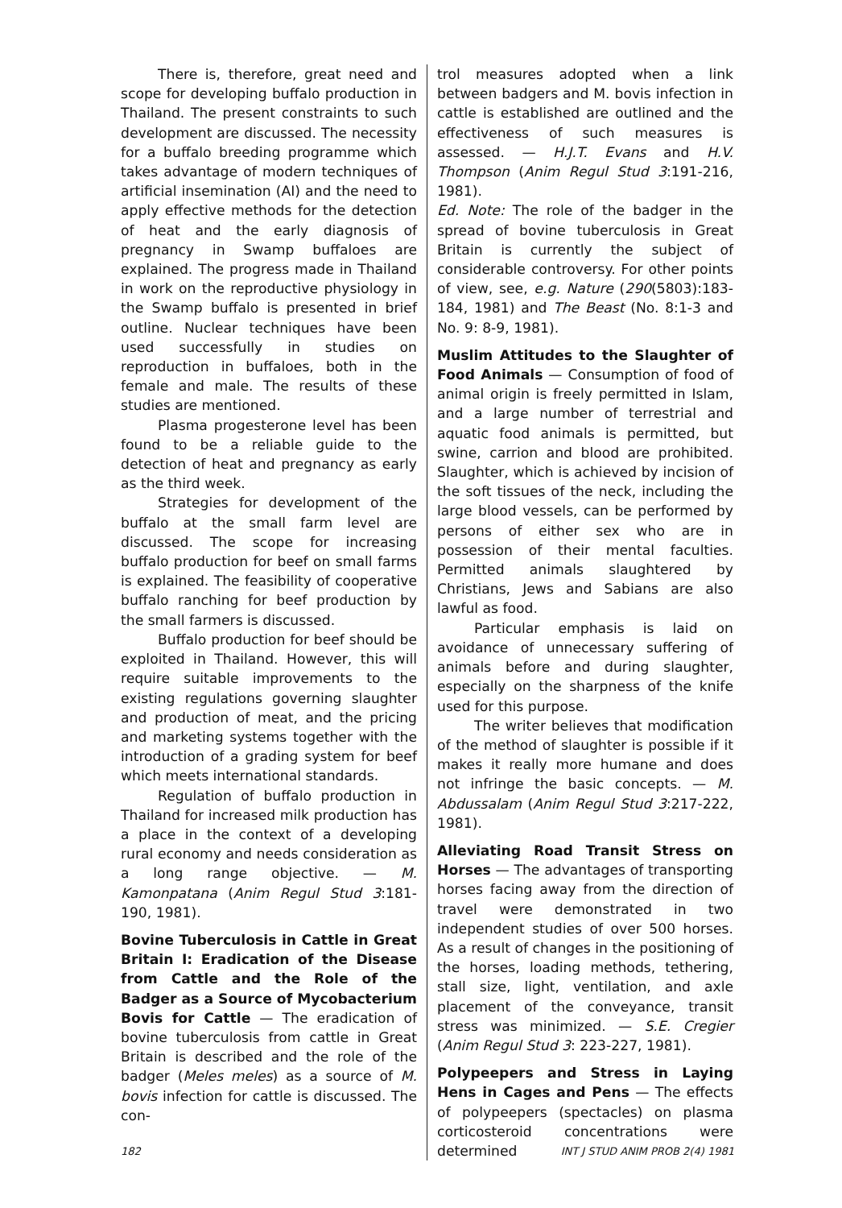There is, therefore, great need and scope for developing buffalo production in Thailand. The present constraints to such development are discussed. The necessity for a buffalo breeding programme which takes advantage of modern techniques of artificial insemination (AI) and the need to apply effective methods for the detection of heat and the early diagnosis of pregnancy in Swamp buffaloes are explained. The progress made in Thailand in work on the reproductive physiology in the Swamp buffalo is presented in brief outline. Nuclear techniques have been used successfully in studies on reproduction in buffaloes, both in the female and male. The results of these studies are mentioned.
Plasma progesterone level has been found to be a reliable guide to the detection of heat and pregnancy as early as the third week.
Strategies for development of the buffalo at the small farm level are discussed. The scope for increasing buffalo production for beef on small farms is explained. The feasibility of cooperative buffalo ranching for beef production by the small farmers is discussed.
Buffalo production for beef should be exploited in Thailand. However, this will require suitable improvements to the existing regulations governing slaughter and production of meat, and the pricing and marketing systems together with the introduction of a grading system for beef which meets international standards.
Regulation of buffalo production in Thailand for increased milk production has a place in the context of a developing rural economy and needs consideration as a long range objective. — M. Kamonpatana (Anim Regul Stud 3:181-190, 1981).
Bovine Tuberculosis in Cattle in Great Britain I: Eradication of the Disease from Cattle and the Role of the Badger as a Source of Mycobacterium Bovis for Cattle — The eradication of bovine tuberculosis from cattle in Great Britain is described and the role of the badger (Meles meles) as a source of M. bovis infection for cattle is discussed. The con-
trol measures adopted when a link between badgers and M. bovis infection in cattle is established are outlined and the effectiveness of such measures is assessed. — H.J.T. Evans and H.V. Thompson (Anim Regul Stud 3:191-216, 1981).
Ed. Note: The role of the badger in the spread of bovine tuberculosis in Great Britain is currently the subject of considerable controversy. For other points of view, see, e.g. Nature (290(5803):183-184, 1981) and The Beast (No. 8:1-3 and No. 9: 8-9, 1981).
Muslim Attitudes to the Slaughter of Food Animals — Consumption of food of animal origin is freely permitted in Islam, and a large number of terrestrial and aquatic food animals is permitted, but swine, carrion and blood are prohibited. Slaughter, which is achieved by incision of the soft tissues of the neck, including the large blood vessels, can be performed by persons of either sex who are in possession of their mental faculties. Permitted animals slaughtered by Christians, Jews and Sabians are also lawful as food.
Particular emphasis is laid on avoidance of unnecessary suffering of animals before and during slaughter, especially on the sharpness of the knife used for this purpose.
The writer believes that modification of the method of slaughter is possible if it makes it really more humane and does not infringe the basic concepts. — M. Abdussalam (Anim Regul Stud 3:217-222, 1981).
Alleviating Road Transit Stress on Horses — The advantages of transporting horses facing away from the direction of travel were demonstrated in two independent studies of over 500 horses. As a result of changes in the positioning of the horses, loading methods, tethering, stall size, light, ventilation, and axle placement of the conveyance, transit stress was minimized. — S.E. Cregier (Anim Regul Stud 3: 223-227, 1981).
Polypeepers and Stress in Laying Hens in Cages and Pens — The effects of polypeepers (spectacles) on plasma corticosteroid concentrations were determined
182 INT J STUD ANIM PROB 2(4) 1981